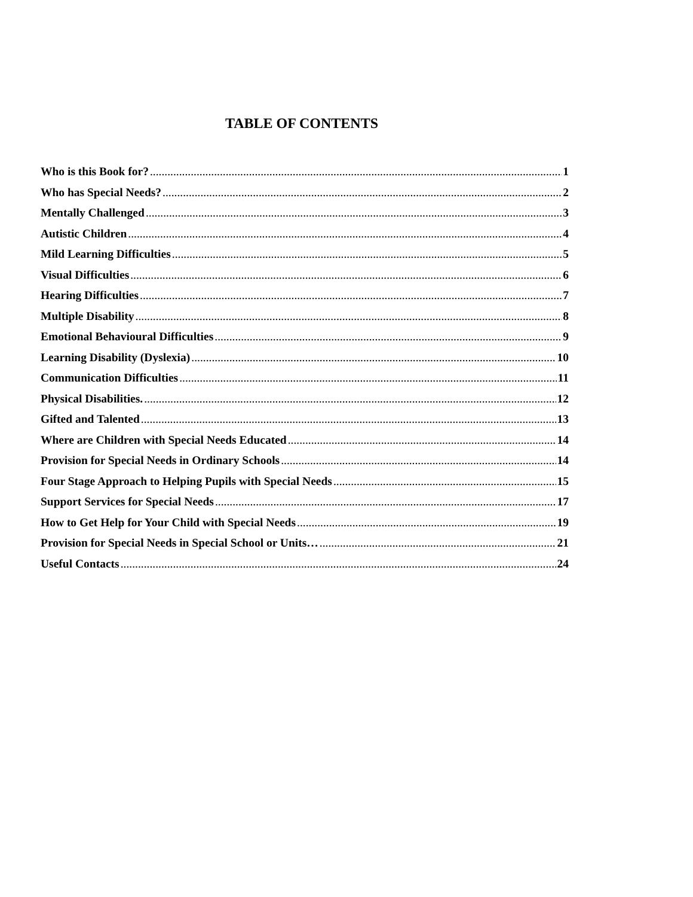TABLE OF CONTENTS
Who is this Book for? 1
Who has Special Needs? 2
Mentally Challenged 3
Autistic Children 4
Mild Learning Difficulties 5
Visual Difficulties 6
Hearing Difficulties 7
Multiple Disability 8
Emotional Behavioural Difficulties 9
Learning Disability (Dyslexia) 10
Communication Difficulties 11
Physical Disabilities. 12
Gifted and Talented 13
Where are Children with Special Needs Educated 14
Provision for Special Needs in Ordinary Schools 14
Four Stage Approach to Helping Pupils with Special Needs 15
Support Services for Special Needs 17
How to Get Help for Your Child with Special Needs 19
Provision for Special Needs in Special School or Units… 21
Useful Contacts 24